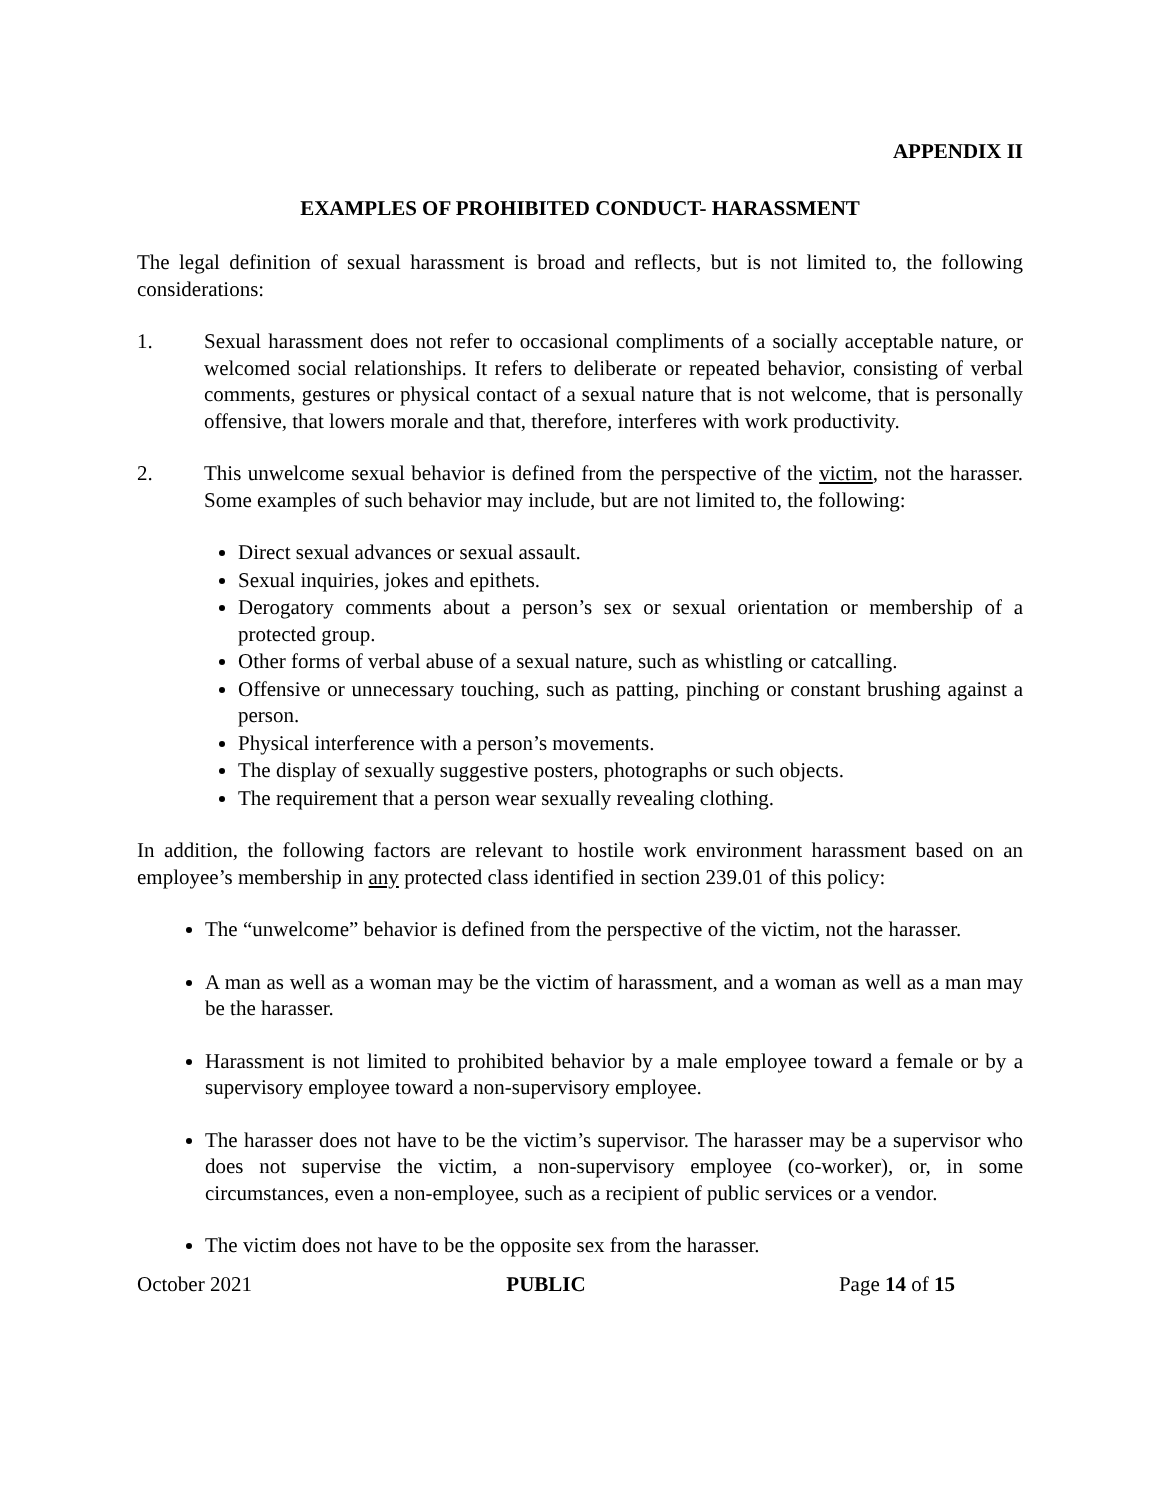APPENDIX II
EXAMPLES OF PROHIBITED CONDUCT- HARASSMENT
The legal definition of sexual harassment is broad and reflects, but is not limited to, the following considerations:
1. Sexual harassment does not refer to occasional compliments of a socially acceptable nature, or welcomed social relationships. It refers to deliberate or repeated behavior, consisting of verbal comments, gestures or physical contact of a sexual nature that is not welcome, that is personally offensive, that lowers morale and that, therefore, interferes with work productivity.
2. This unwelcome sexual behavior is defined from the perspective of the victim, not the harasser. Some examples of such behavior may include, but are not limited to, the following:
Direct sexual advances or sexual assault.
Sexual inquiries, jokes and epithets.
Derogatory comments about a person’s sex or sexual orientation or membership of a protected group.
Other forms of verbal abuse of a sexual nature, such as whistling or catcalling.
Offensive or unnecessary touching, such as patting, pinching or constant brushing against a person.
Physical interference with a person’s movements.
The display of sexually suggestive posters, photographs or such objects.
The requirement that a person wear sexually revealing clothing.
In addition, the following factors are relevant to hostile work environment harassment based on an employee’s membership in any protected class identified in section 239.01 of this policy:
The “unwelcome” behavior is defined from the perspective of the victim, not the harasser.
A man as well as a woman may be the victim of harassment, and a woman as well as a man may be the harasser.
Harassment is not limited to prohibited behavior by a male employee toward a female or by a supervisory employee toward a non-supervisory employee.
The harasser does not have to be the victim’s supervisor. The harasser may be a supervisor who does not supervise the victim, a non-supervisory employee (co-worker), or, in some circumstances, even a non-employee, such as a recipient of public services or a vendor.
The victim does not have to be the opposite sex from the harasser.
October 2021 PUBLIC Page 14 of 15